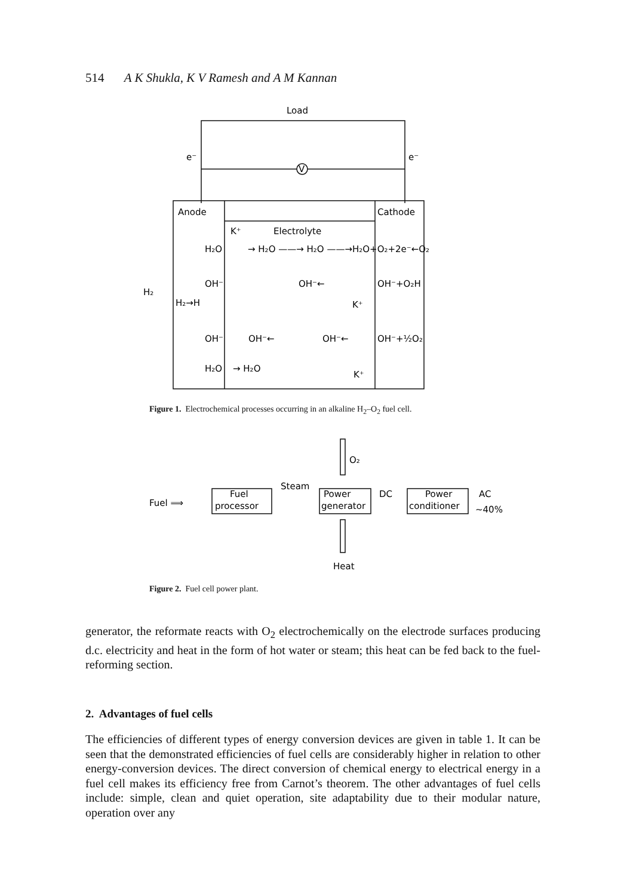514 A K Shukla, K V Ramesh and A M Kannan
Load
V
e⁻
e⁻
Anode
Cathode
K⁺
Electrolyte
H₂O
→ H₂O ——→ H₂O ——→H₂O+O₂+2e⁻←O₂
OH⁻
OH⁻←
OH⁻+O₂H
H₂
H₂→H
K⁺
OH⁻
OH⁻←
OH⁻←
OH⁻+½O₂
H₂O
→ H₂O
K⁺
Figure 1. Electrochemical processes occurring in an alkaline H<sub>2</sub>–O<sub>2</sub> fuel cell.
Fuel ⟹
Fuel
processor
Steam
Power
generator
O₂
DC
Power
conditioner
AC
~40%
Heat
Figure 2. Fuel cell power plant.
generator, the reformate reacts with O<sub>2</sub> electrochemically on the electrode surfaces producing d.c. electricity and heat in the form of hot water or steam; this heat can be fed back to the fuel-reforming section.
2. Advantages of fuel cells
The efficiencies of different types of energy conversion devices are given in table 1. It can be seen that the demonstrated efficiencies of fuel cells are considerably higher in relation to other energy-conversion devices. The direct conversion of chemical energy to electrical energy in a fuel cell makes its efficiency free from Carnot’s theorem. The other advantages of fuel cells include: simple, clean and quiet operation, site adaptability due to their modular nature, operation over any